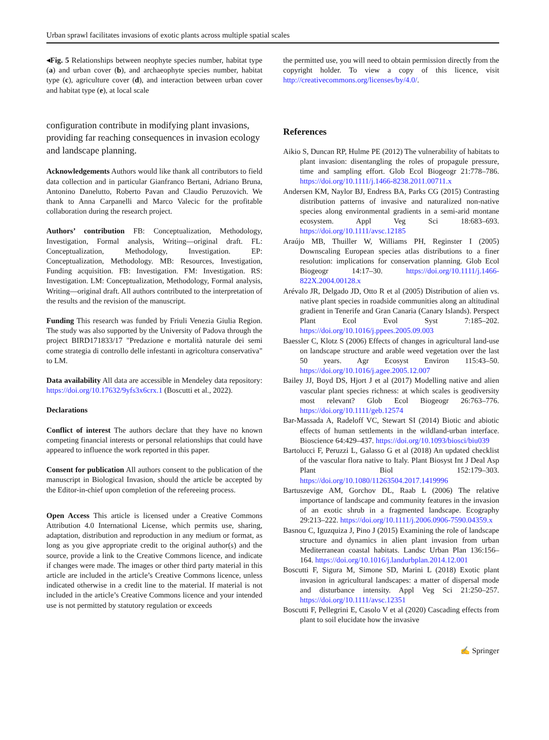Urban sprawl facilitates invasions of exotic plants across multiple spatial scales
◂Fig. 5 Relationships between neophyte species number, habitat type (a) and urban cover (b), and archaeophyte species number, habitat type (c), agriculture cover (d), and interaction between urban cover and habitat type (e), at local scale
configuration contribute in modifying plant invasions, providing far reaching consequences in invasion ecology and landscape planning.
Acknowledgements Authors would like thank all contributors to field data collection and in particular Gianfranco Bertani, Adriano Bruna, Antonino Danelutto, Roberto Pavan and Claudio Peruzovich. We thank to Anna Carpanelli and Marco Valecic for the profitable collaboration during the research project.
Authors’ contribution FB: Conceptualization, Methodology, Investigation, Formal analysis, Writing—original draft. FL: Conceptualization, Methodology, Investigation. EP: Conceptualization, Methodology. MB: Resources, Investigation, Funding acquisition. FB: Investigation. FM: Investigation. RS: Investigation. LM: Conceptualization, Methodology, Formal analysis, Writing—original draft. All authors contributed to the interpretation of the results and the revision of the manuscript.
Funding This research was funded by Friuli Venezia Giulia Region. The study was also supported by the University of Padova through the project BIRD171833/17 "Predazione e mortalità naturale dei semi come strategia di controllo delle infestanti in agricoltura conservativa" to LM.
Data availability All data are accessible in Mendeley data repository: https://doi.org/10.17632/9yfs3x6crx.1 (Boscutti et al., 2022).
Declarations
Conflict of interest The authors declare that they have no known competing financial interests or personal relationships that could have appeared to influence the work reported in this paper.
Consent for publication All authors consent to the publication of the manuscript in Biological Invasion, should the article be accepted by the Editor-in-chief upon completion of the refereeing process.
Open Access This article is licensed under a Creative Commons Attribution 4.0 International License, which permits use, sharing, adaptation, distribution and reproduction in any medium or format, as long as you give appropriate credit to the original author(s) and the source, provide a link to the Creative Commons licence, and indicate if changes were made. The images or other third party material in this article are included in the article’s Creative Commons licence, unless indicated otherwise in a credit line to the material. If material is not included in the article’s Creative Commons licence and your intended use is not permitted by statutory regulation or exceeds
the permitted use, you will need to obtain permission directly from the copyright holder. To view a copy of this licence, visit http://creativecommons.org/licenses/by/4.0/.
References
Aikio S, Duncan RP, Hulme PE (2012) The vulnerability of habitats to plant invasion: disentangling the roles of propagule pressure, time and sampling effort. Glob Ecol Biogeogr 21:778–786. https://doi.org/10.1111/j.1466-8238.2011.00711.x
Andersen KM, Naylor BJ, Endress BA, Parks CG (2015) Contrasting distribution patterns of invasive and naturalized non-native species along environmental gradients in a semi-arid montane ecosystem. Appl Veg Sci 18:683–693. https://doi.org/10.1111/avsc.12185
Araújo MB, Thuiller W, Williams PH, Reginster I (2005) Downscaling European species atlas distributions to a finer resolution: implications for conservation planning. Glob Ecol Biogeogr 14:17–30. https://doi.org/10.1111/j.1466-822X.2004.00128.x
Arévalo JR, Delgado JD, Otto R et al (2005) Distribution of alien vs. native plant species in roadside communities along an altitudinal gradient in Tenerife and Gran Canaria (Canary Islands). Perspect Plant Ecol Evol Syst 7:185–202. https://doi.org/10.1016/j.ppees.2005.09.003
Baessler C, Klotz S (2006) Effects of changes in agricultural land-use on landscape structure and arable weed vegetation over the last 50 years. Agr Ecosyst Environ 115:43–50. https://doi.org/10.1016/j.agee.2005.12.007
Bailey JJ, Boyd DS, Hjort J et al (2017) Modelling native and alien vascular plant species richness: at which scales is geodiversity most relevant? Glob Ecol Biogeogr 26:763–776. https://doi.org/10.1111/geb.12574
Bar-Massada A, Radeloff VC, Stewart SI (2014) Biotic and abiotic effects of human settlements in the wildland-urban interface. Bioscience 64:429–437. https://doi.org/10.1093/biosci/biu039
Bartolucci F, Peruzzi L, Galasso G et al (2018) An updated checklist of the vascular flora native to Italy. Plant Biosyst Int J Deal Asp Plant Biol 152:179–303. https://doi.org/10.1080/11263504.2017.1419996
Bartuszevige AM, Gorchov DL, Raab L (2006) The relative importance of landscape and community features in the invasion of an exotic shrub in a fragmented landscape. Ecography 29:213–222. https://doi.org/10.1111/j.2006.0906-7590.04359.x
Basnou C, Iguzquiza J, Pino J (2015) Examining the role of landscape structure and dynamics in alien plant invasion from urban Mediterranean coastal habitats. Landsc Urban Plan 136:156–164. https://doi.org/10.1016/j.landurbplan.2014.12.001
Boscutti F, Sigura M, Simone SD, Marini L (2018) Exotic plant invasion in agricultural landscapes: a matter of dispersal mode and disturbance intensity. Appl Veg Sci 21:250–257. https://doi.org/10.1111/avsc.12351
Boscutti F, Pellegrini E, Casolo V et al (2020) Cascading effects from plant to soil elucidate how the invasive
✍ Springer